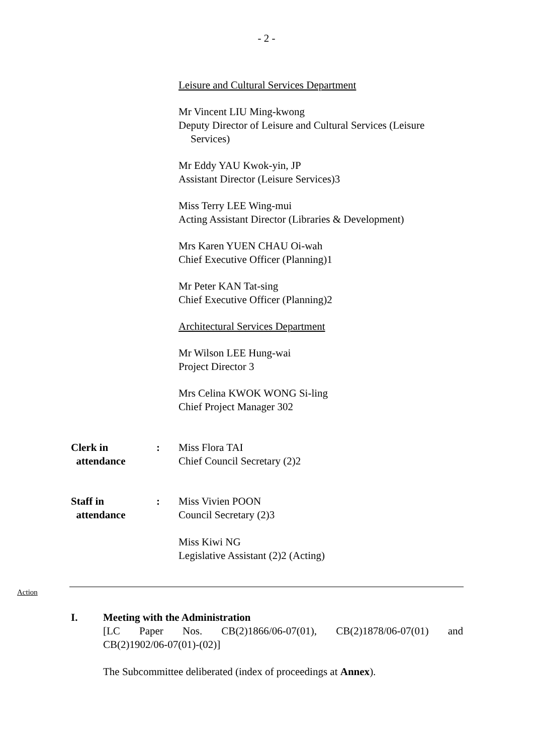- 2 -
Leisure and Cultural Services Department
Mr Vincent LIU Ming-kwong
Deputy Director of Leisure and Cultural Services (Leisure
Services)
Mr Eddy YAU Kwok-yin, JP
Assistant Director (Leisure Services)3
Miss Terry LEE Wing-mui
Acting Assistant Director (Libraries & Development)
Mrs Karen YUEN CHAU Oi-wah
Chief Executive Officer (Planning)1
Mr Peter KAN Tat-sing
Chief Executive Officer (Planning)2
Architectural Services Department
Mr Wilson LEE Hung-wai
Project Director 3
Mrs Celina KWOK WONG Si-ling
Chief Project Manager 302
Clerk in
attendance
: Miss Flora TAI
Chief Council Secretary (2)2
Staff in
attendance
: Miss Vivien POON
Council Secretary (2)3
Miss Kiwi NG
Legislative Assistant (2)2 (Acting)
Action
I. Meeting with the Administration
[LC Paper Nos. CB(2)1866/06-07(01), CB(2)1878/06-07(01) and
CB(2)1902/06-07(01)-(02)]
The Subcommittee deliberated (index of proceedings at Annex).